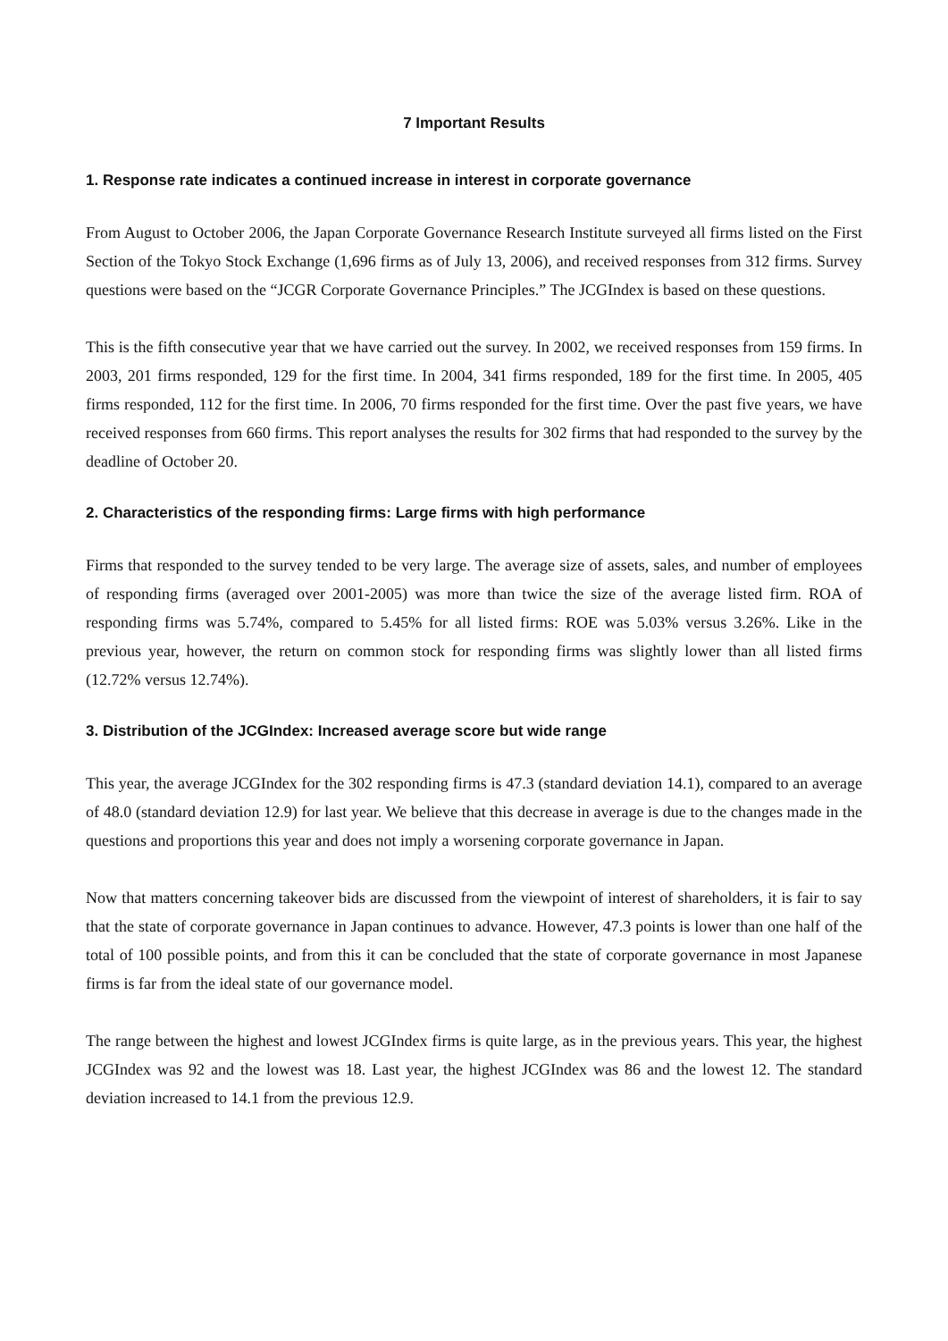7 Important Results
1. Response rate indicates a continued increase in interest in corporate governance
From August to October 2006, the Japan Corporate Governance Research Institute surveyed all firms listed on the First Section of the Tokyo Stock Exchange (1,696 firms as of July 13, 2006), and received responses from 312 firms. Survey questions were based on the “JCGR Corporate Governance Principles.” The JCGIndex is based on these questions.
This is the fifth consecutive year that we have carried out the survey. In 2002, we received responses from 159 firms. In 2003, 201 firms responded, 129 for the first time. In 2004, 341 firms responded, 189 for the first time. In 2005, 405 firms responded, 112 for the first time. In 2006, 70 firms responded for the first time. Over the past five years, we have received responses from 660 firms. This report analyses the results for 302 firms that had responded to the survey by the deadline of October 20.
2. Characteristics of the responding firms: Large firms with high performance
Firms that responded to the survey tended to be very large. The average size of assets, sales, and number of employees of responding firms (averaged over 2001-2005) was more than twice the size of the average listed firm. ROA of responding firms was 5.74%, compared to 5.45% for all listed firms: ROE was 5.03% versus 3.26%. Like in the previous year, however, the return on common stock for responding firms was slightly lower than all listed firms (12.72% versus 12.74%).
3. Distribution of the JCGIndex: Increased average score but wide range
This year, the average JCGIndex for the 302 responding firms is 47.3 (standard deviation 14.1), compared to an average of 48.0 (standard deviation 12.9) for last year. We believe that this decrease in average is due to the changes made in the questions and proportions this year and does not imply a worsening corporate governance in Japan.
Now that matters concerning takeover bids are discussed from the viewpoint of interest of shareholders, it is fair to say that the state of corporate governance in Japan continues to advance. However, 47.3 points is lower than one half of the total of 100 possible points, and from this it can be concluded that the state of corporate governance in most Japanese firms is far from the ideal state of our governance model.
The range between the highest and lowest JCGIndex firms is quite large, as in the previous years. This year, the highest JCGIndex was 92 and the lowest was 18. Last year, the highest JCGIndex was 86 and the lowest 12. The standard deviation increased to 14.1 from the previous 12.9.